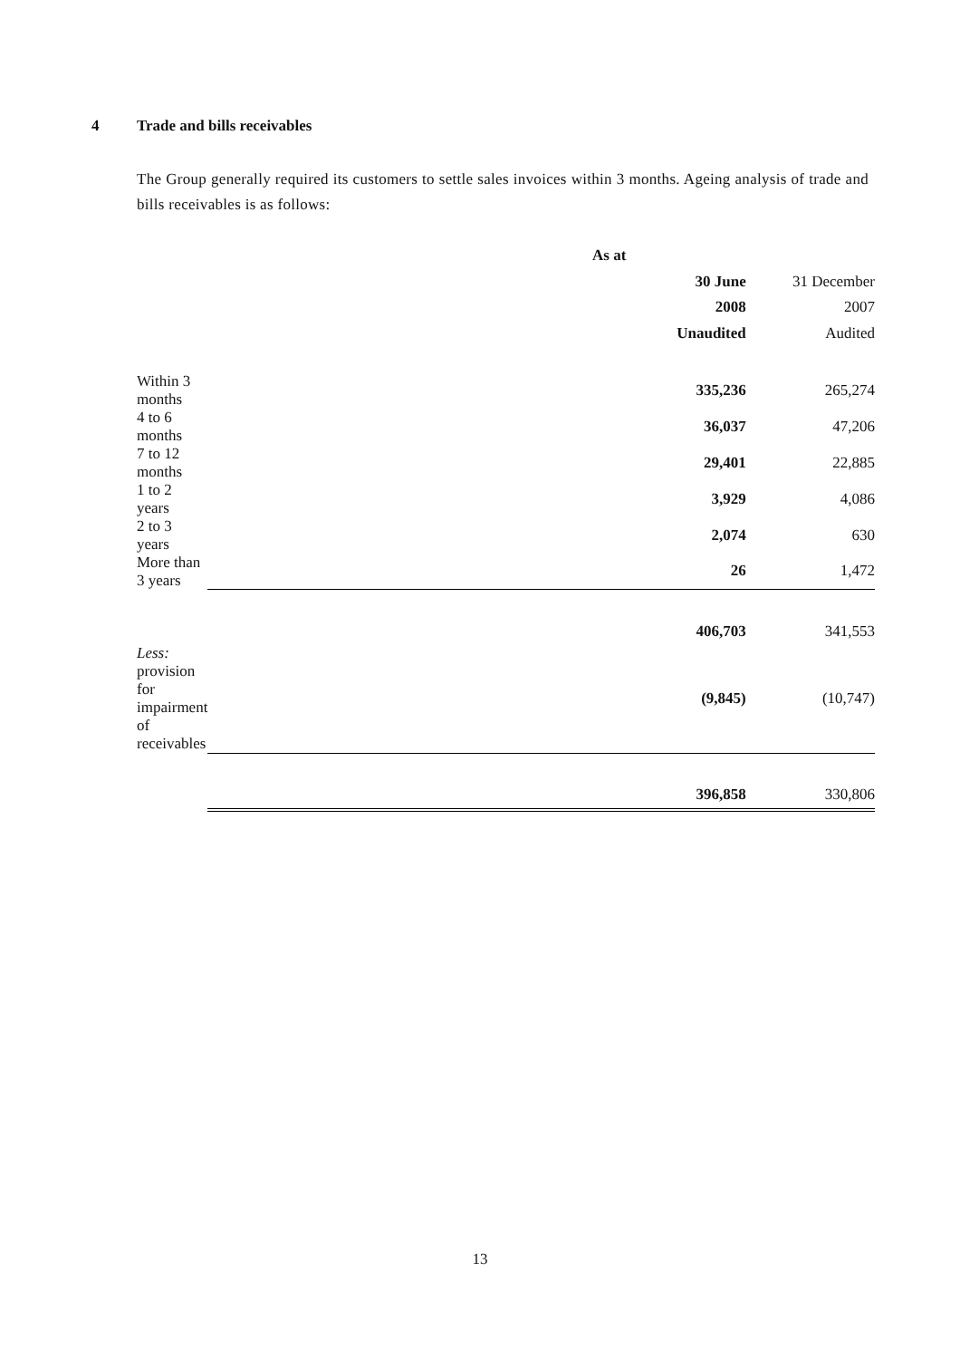4 Trade and bills receivables
The Group generally required its customers to settle sales invoices within 3 months. Ageing analysis of trade and bills receivables is as follows:
| | As at | |
| | 30 June | 31 December |
| | 2008 | 2007 |
| | Unaudited | Audited |
| Within 3 months | 335,236 | 265,274 |
| 4 to 6 months | 36,037 | 47,206 |
| 7 to 12 months | 29,401 | 22,885 |
| 1 to 2 years | 3,929 | 4,086 |
| 2 to 3 years | 2,074 | 630 |
| More than 3 years | 26 | 1,472 |
| | 406,703 | 341,553 |
| Less: provision for impairment of receivables | (9,845) | (10,747) |
| | 396,858 | 330,806 |
13